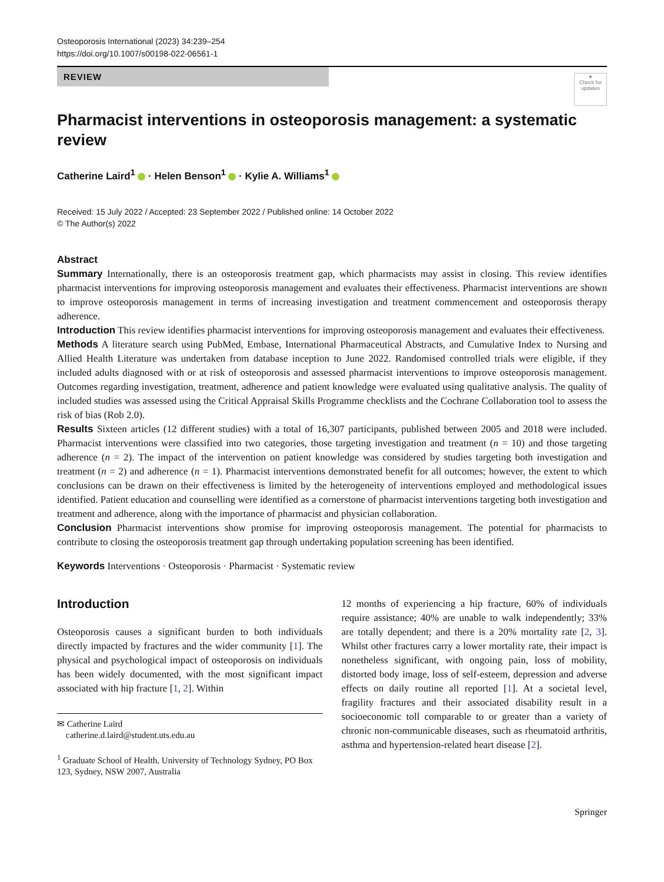Osteoporosis International (2023) 34:239–254
https://doi.org/10.1007/s00198-022-06561-1
●
Check for updates
REVIEW
Pharmacist interventions in osteoporosis management: a systematic review
Catherine Laird<sup>1</sup> · Helen Benson<sup>1</sup> · Kylie A. Williams<sup>1</sup>
Received: 15 July 2022 / Accepted: 23 September 2022 / Published online: 14 October 2022
© The Author(s) 2022
Abstract
Summary Internationally, there is an osteoporosis treatment gap, which pharmacists may assist in closing. This review identifies pharmacist interventions for improving osteoporosis management and evaluates their effectiveness. Pharmacist interventions are shown to improve osteoporosis management in terms of increasing investigation and treatment commencement and osteoporosis therapy adherence.
Introduction This review identifies pharmacist interventions for improving osteoporosis management and evaluates their effectiveness.
Methods A literature search using PubMed, Embase, International Pharmaceutical Abstracts, and Cumulative Index to Nursing and Allied Health Literature was undertaken from database inception to June 2022. Randomised controlled trials were eligible, if they included adults diagnosed with or at risk of osteoporosis and assessed pharmacist interventions to improve osteoporosis management. Outcomes regarding investigation, treatment, adherence and patient knowledge were evaluated using qualitative analysis. The quality of included studies was assessed using the Critical Appraisal Skills Programme checklists and the Cochrane Collaboration tool to assess the risk of bias (Rob 2.0).
Results Sixteen articles (12 different studies) with a total of 16,307 participants, published between 2005 and 2018 were included. Pharmacist interventions were classified into two categories, those targeting investigation and treatment (n = 10) and those targeting adherence (n = 2). The impact of the intervention on patient knowledge was considered by studies targeting both investigation and treatment (n = 2) and adherence (n = 1). Pharmacist interventions demonstrated benefit for all outcomes; however, the extent to which conclusions can be drawn on their effectiveness is limited by the heterogeneity of interventions employed and methodological issues identified. Patient education and counselling were identified as a cornerstone of pharmacist interventions targeting both investigation and treatment and adherence, along with the importance of pharmacist and physician collaboration.
Conclusion Pharmacist interventions show promise for improving osteoporosis management. The potential for pharmacists to contribute to closing the osteoporosis treatment gap through undertaking population screening has been identified.
Keywords Interventions · Osteoporosis · Pharmacist · Systematic review
Introduction
Osteoporosis causes a significant burden to both individuals directly impacted by fractures and the wider community [1]. The physical and psychological impact of osteoporosis on individuals has been widely documented, with the most significant impact associated with hip fracture [1, 2]. Within
✉ Catherine Laird
catherine.d.laird@student.uts.edu.au
<sup>1</sup> Graduate School of Health, University of Technology Sydney, PO Box 123, Sydney, NSW 2007, Australia
12 months of experiencing a hip fracture, 60% of individuals require assistance; 40% are unable to walk independently; 33% are totally dependent; and there is a 20% mortality rate [2, 3]. Whilst other fractures carry a lower mortality rate, their impact is nonetheless significant, with ongoing pain, loss of mobility, distorted body image, loss of self-esteem, depression and adverse effects on daily routine all reported [1]. At a societal level, fragility fractures and their associated disability result in a socioeconomic toll comparable to or greater than a variety of chronic non-communicable diseases, such as rheumatoid arthritis, asthma and hypertension-related heart disease [2].
Springer